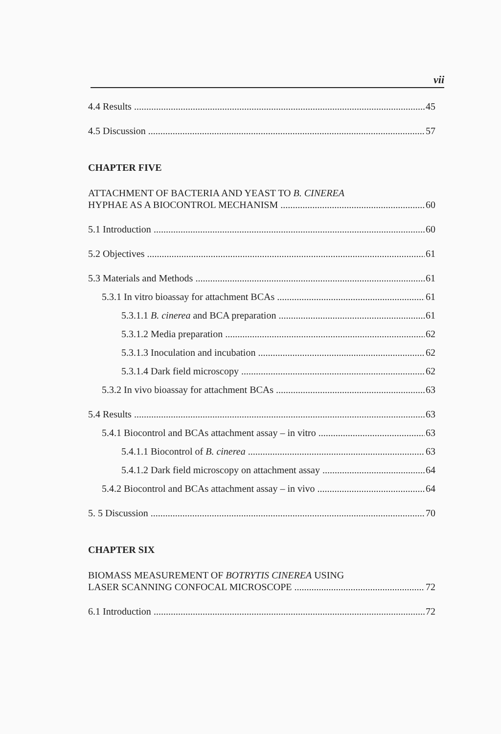vii
4.4 Results 45
4.5 Discussion 57
CHAPTER FIVE
ATTACHMENT OF BACTERIA AND YEAST TO B. CINEREA
HYPHAE AS A BIOCONTROL MECHANISM 60
5.1 Introduction 60
5.2 Objectives 61
5.3 Materials and Methods 61
5.3.1 In vitro bioassay for attachment BCAs 61
5.3.1.1 B. cinerea and BCA preparation 61
5.3.1.2 Media preparation 62
5.3.1.3 Inoculation and incubation 62
5.3.1.4 Dark field microscopy 62
5.3.2 In vivo bioassay for attachment BCAs 63
5.4 Results 63
5.4.1 Biocontrol and BCAs attachment assay – in vitro 63
5.4.1.1 Biocontrol of B. cinerea 63
5.4.1.2 Dark field microscopy on attachment assay 64
5.4.2 Biocontrol and BCAs attachment assay – in vivo 64
5. 5 Discussion 70
CHAPTER SIX
BIOMASS MEASUREMENT OF BOTRYTIS CINEREA USING
LASER SCANNING CONFOCAL MICROSCOPE 72
6.1 Introduction 72